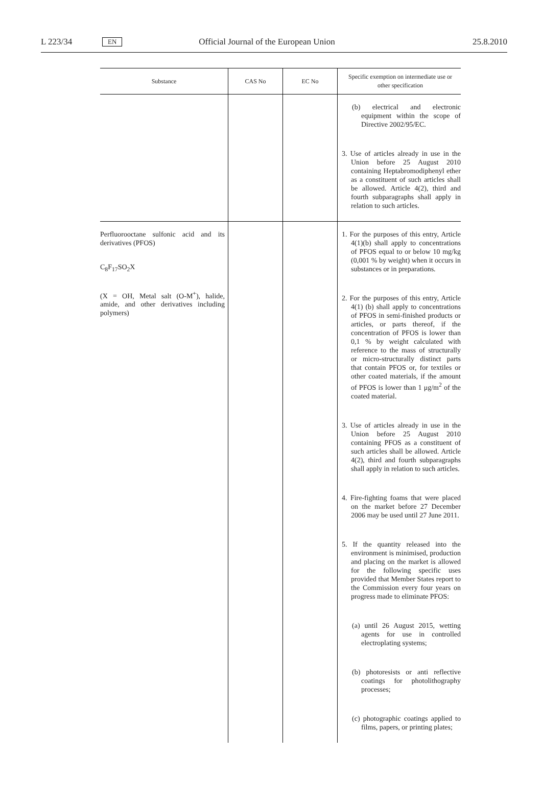L 223/34 EN Official Journal of the European Union 25.8.2010
| Substance | CAS No | EC No | Specific exemption on intermediate use or other specification |
| --- | --- | --- | --- |
| | | | (b) electrical and electronic equipment within the scope of Directive 2002/95/EC. 3. Use of articles already in use in the Union before 25 August 2010 containing Heptabromodiphenyl ether as a constituent of such articles shall be allowed. Article 4(2), third and fourth subparagraphs shall apply in relation to such articles. |
| Perfluorooctane sulfonic acid and its derivatives (PFOS) C<sub>8</sub>F<sub>17</sub>SO<sub>2</sub>X (X = OH, Metal salt (O-M<sup>+</sup>), halide, amide, and other derivatives including polymers) | | | 1. For the purposes of this entry, Article 4(1)(b) shall apply to concentrations of PFOS equal to or below 10 mg/kg (0,001 % by weight) when it occurs in substances or in preparations. 2. For the purposes of this entry, Article 4(1) (b) shall apply to concentrations of PFOS in semi-finished products or articles, or parts thereof, if the concentration of PFOS is lower than 0,1 % by weight calculated with reference to the mass of structurally or micro-structurally distinct parts that contain PFOS or, for textiles or other coated materials, if the amount of PFOS is lower than 1 μg/m<sup>2</sup> of the coated material. 3. Use of articles already in use in the Union before 25 August 2010 containing PFOS as a constituent of such articles shall be allowed. Article 4(2), third and fourth subparagraphs shall apply in relation to such articles. 4. Fire-fighting foams that were placed on the market before 27 December 2006 may be used until 27 June 2011. 5. If the quantity released into the environment is minimised, production and placing on the market is allowed for the following specific uses provided that Member States report to the Commission every four years on progress made to eliminate PFOS: (a) until 26 August 2015, wetting agents for use in controlled electroplating systems; (b) photoresists or anti reflective coatings for photolithography processes; (c) photographic coatings applied to films, papers, or printing plates; |